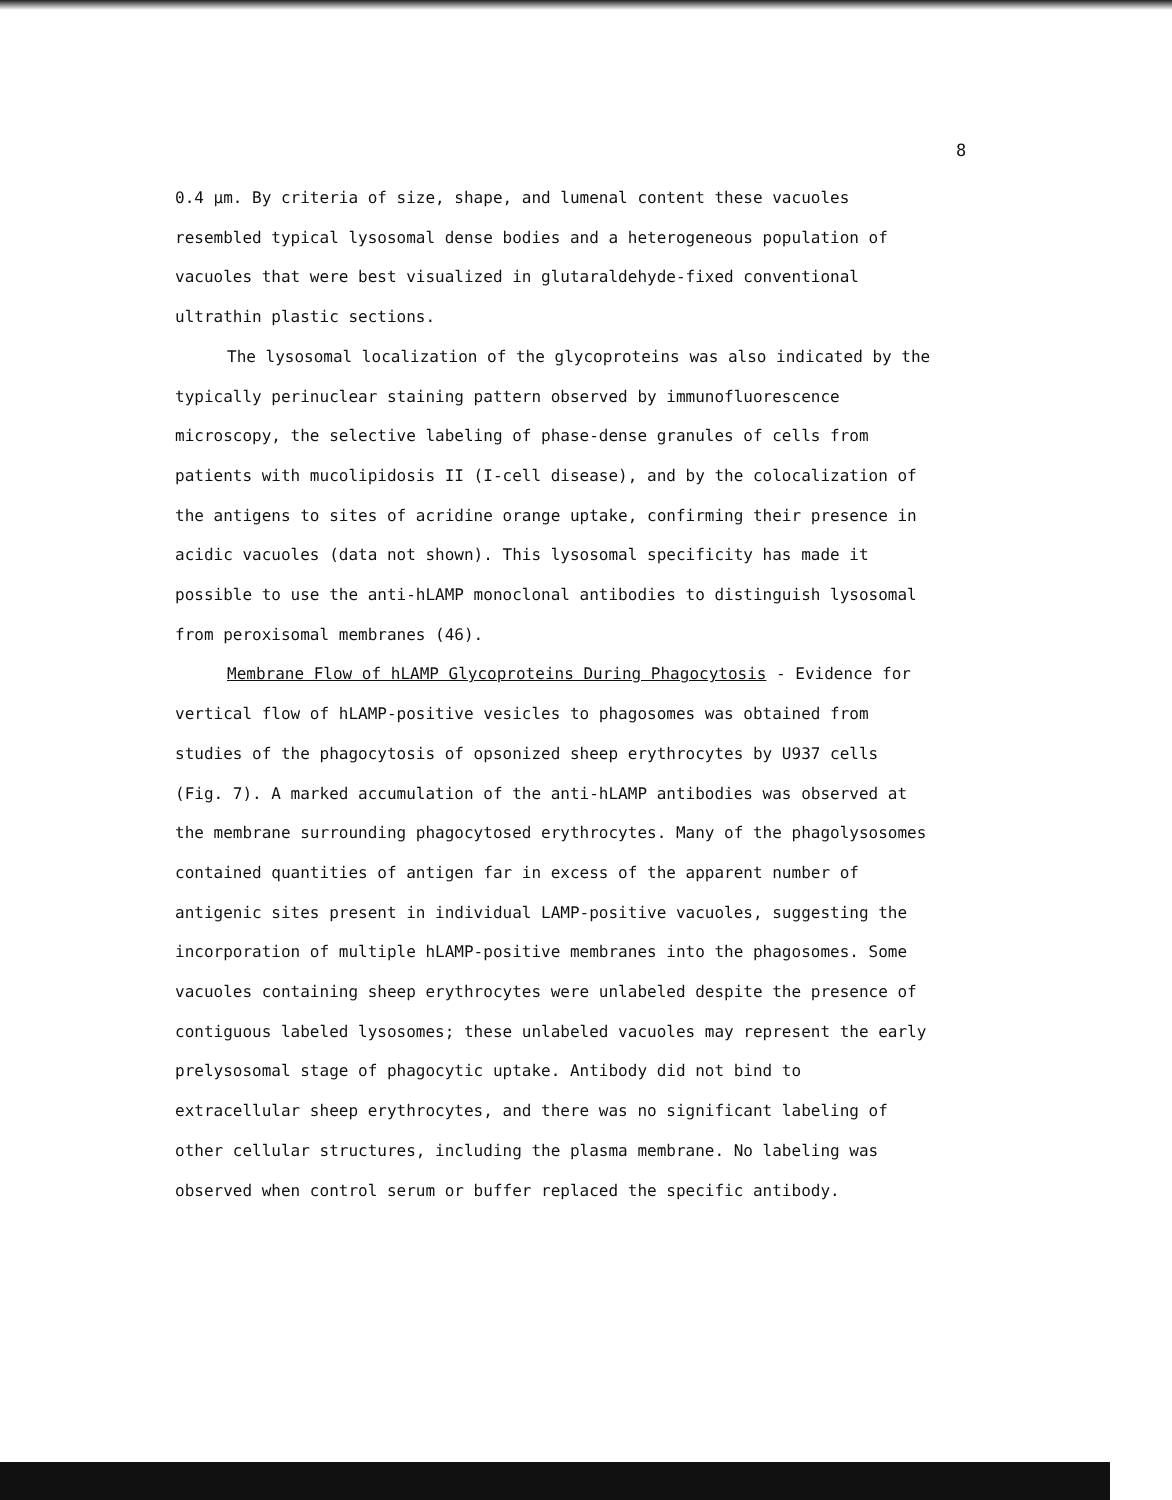8
0.4 µm. By criteria of size, shape, and lumenal content these vacuoles resembled typical lysosomal dense bodies and a heterogeneous population of vacuoles that were best visualized in glutaraldehyde-fixed conventional ultrathin plastic sections.
The lysosomal localization of the glycoproteins was also indicated by the typically perinuclear staining pattern observed by immunofluorescence microscopy, the selective labeling of phase-dense granules of cells from patients with mucolipidosis II (I-cell disease), and by the colocalization of the antigens to sites of acridine orange uptake, confirming their presence in acidic vacuoles (data not shown). This lysosomal specificity has made it possible to use the anti-hLAMP monoclonal antibodies to distinguish lysosomal from peroxisomal membranes (46).
Membrane Flow of hLAMP Glycoproteins During Phagocytosis - Evidence for vertical flow of hLAMP-positive vesicles to phagosomes was obtained from studies of the phagocytosis of opsonized sheep erythrocytes by U937 cells (Fig. 7). A marked accumulation of the anti-hLAMP antibodies was observed at the membrane surrounding phagocytosed erythrocytes. Many of the phagolysosomes contained quantities of antigen far in excess of the apparent number of antigenic sites present in individual LAMP-positive vacuoles, suggesting the incorporation of multiple hLAMP-positive membranes into the phagosomes. Some vacuoles containing sheep erythrocytes were unlabeled despite the presence of contiguous labeled lysosomes; these unlabeled vacuoles may represent the early prelysosomal stage of phagocytic uptake. Antibody did not bind to extracellular sheep erythrocytes, and there was no significant labeling of other cellular structures, including the plasma membrane. No labeling was observed when control serum or buffer replaced the specific antibody.